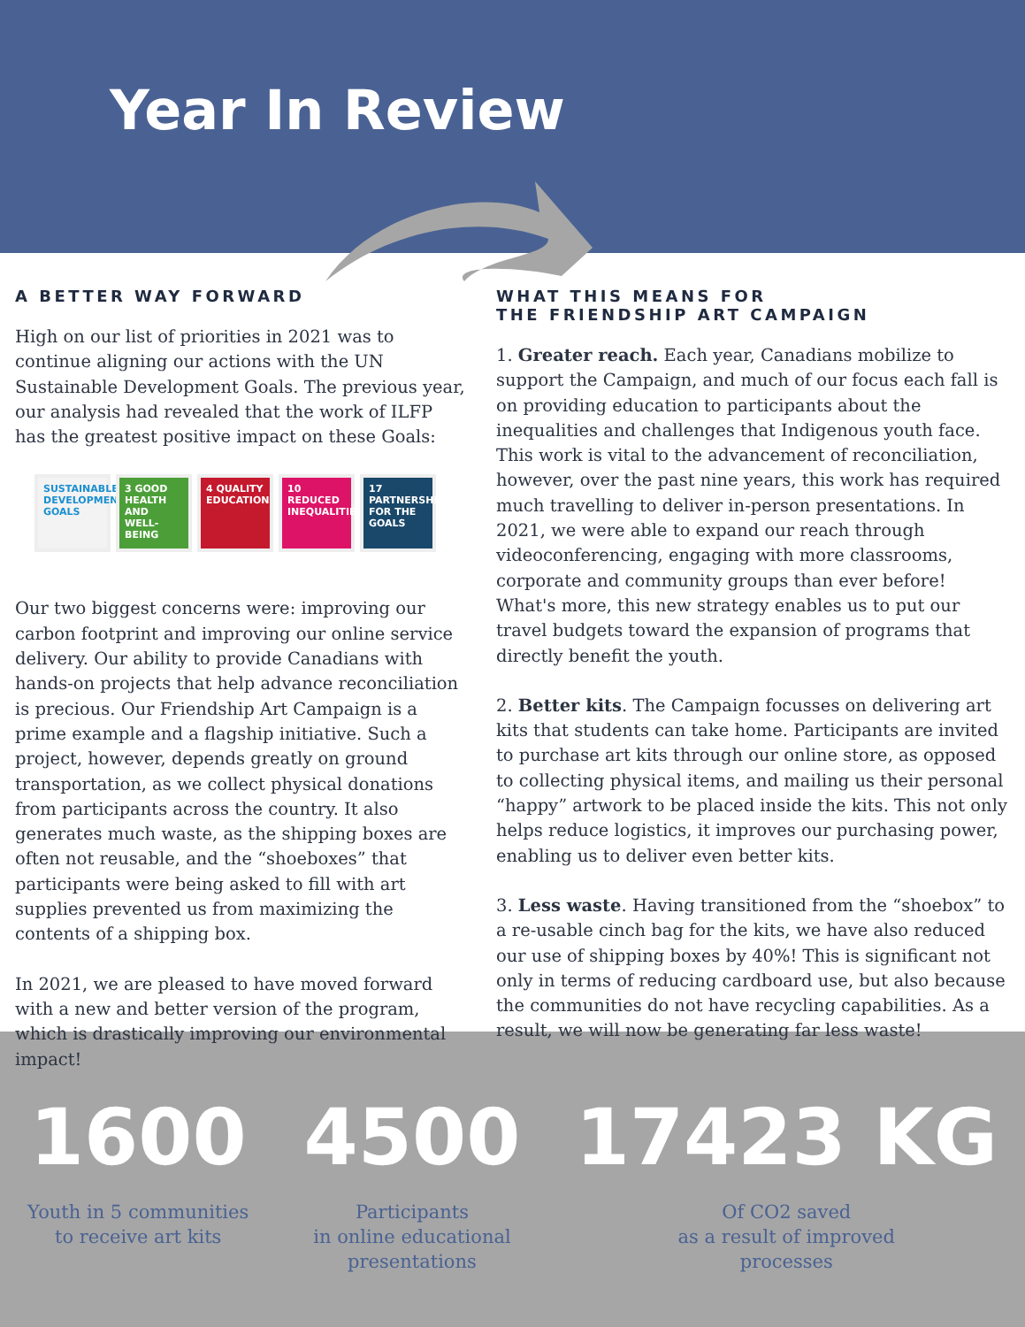Year In Review
A BETTER WAY FORWARD
High on our list of priorities in 2021 was to continue aligning our actions with the UN Sustainable Development Goals. The previous year, our analysis had revealed that the work of ILFP has the greatest positive impact on these Goals:
SUSTAINABLE DEVELOPMENT GOALS
3 GOOD HEALTH AND WELL-BEING
4 QUALITY EDUCATION
10 REDUCED INEQUALITIES
17 PARTNERSHIPS FOR THE GOALS
Our two biggest concerns were: improving our carbon footprint and improving our online service delivery. Our ability to provide Canadians with hands-on projects that help advance reconciliation is precious. Our Friendship Art Campaign is a prime example and a flagship initiative. Such a project, however, depends greatly on ground transportation, as we collect physical donations from participants across the country. It also generates much waste, as the shipping boxes are often not reusable, and the “shoeboxes” that participants were being asked to fill with art supplies prevented us from maximizing the contents of a shipping box.
In 2021, we are pleased to have moved forward with a new and better version of the program, which is drastically improving our environmental impact!
WHAT THIS MEANS FOR
THE FRIENDSHIP ART CAMPAIGN
1. Greater reach. Each year, Canadians mobilize to support the Campaign, and much of our focus each fall is on providing education to participants about the inequalities and challenges that Indigenous youth face. This work is vital to the advancement of reconciliation, however, over the past nine years, this work has required much travelling to deliver in-person presentations. In 2021, we were able to expand our reach through videoconferencing, engaging with more classrooms, corporate and community groups than ever before! What's more, this new strategy enables us to put our travel budgets toward the expansion of programs that directly benefit the youth.
2. Better kits. The Campaign focusses on delivering art kits that students can take home. Participants are invited to purchase art kits through our online store, as opposed to collecting physical items, and mailing us their personal “happy” artwork to be placed inside the kits. This not only helps reduce logistics, it improves our purchasing power, enabling us to deliver even better kits.
3. Less waste. Having transitioned from the “shoebox” to a re-usable cinch bag for the kits, we have also reduced our use of shipping boxes by 40%! This is significant not only in terms of reducing cardboard use, but also because the communities do not have recycling capabilities. As a result, we will now be generating far less waste!
1600
Youth in 5 communities
to receive art kits
4500
Participants
in online educational
presentations
17423 KG
Of CO2 saved
as a result of improved
processes